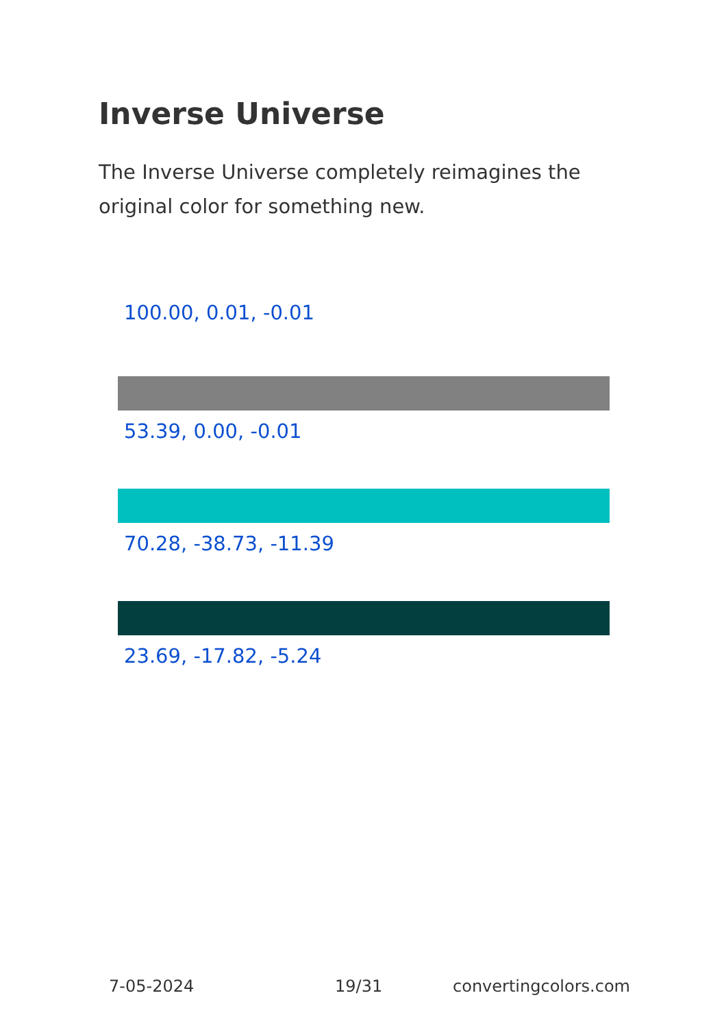Inverse Universe
The Inverse Universe completely reimagines the original color for something new.
100.00, 0.01, -0.01
53.39, 0.00, -0.01
70.28, -38.73, -11.39
23.69, -17.82, -5.24
7-05-2024 19/31 convertingcolors.com